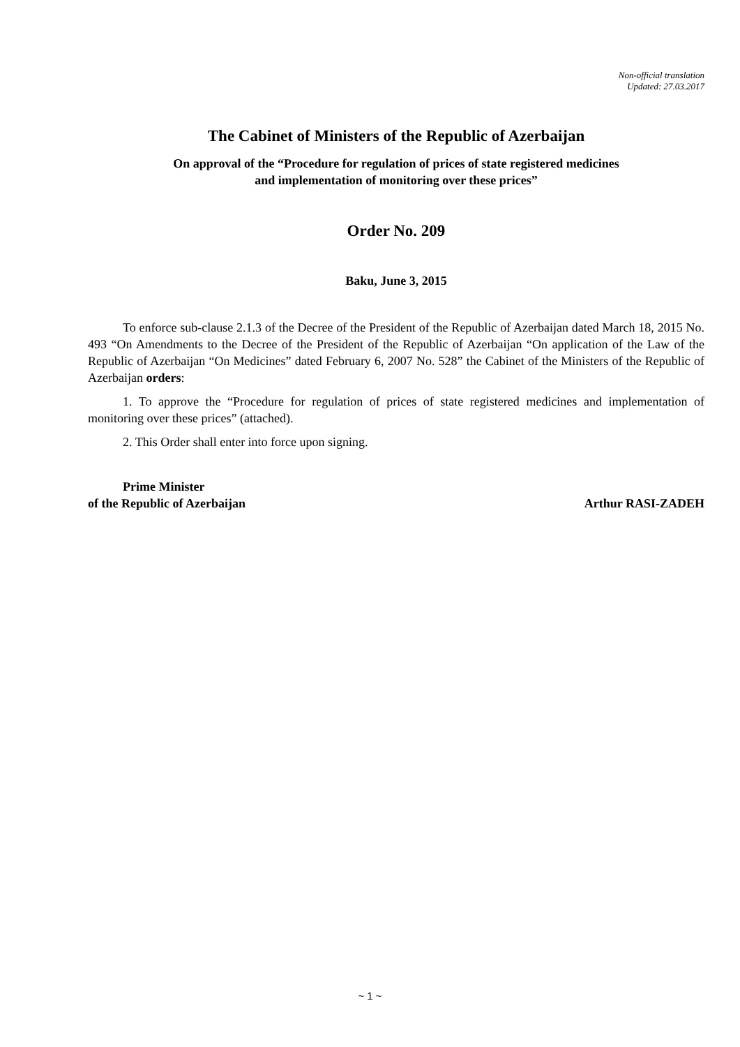Non-official translation
Updated: 27.03.2017
The Cabinet of Ministers of the Republic of Azerbaijan
On approval of the “Procedure for regulation of prices of state registered medicines
and implementation of monitoring over these prices”
Order No. 209
Baku, June 3, 2015
To enforce sub-clause 2.1.3 of the Decree of the President of the Republic of Azerbaijan dated March 18, 2015 No. 493 “On Amendments to the Decree of the President of the Republic of Azerbaijan “On application of the Law of the Republic of Azerbaijan “On Medicines” dated February 6, 2007 No. 528” the Cabinet of the Ministers of the Republic of Azerbaijan orders:
1. To approve the “Procedure for regulation of prices of state registered medicines and implementation of monitoring over these prices” (attached).
2. This Order shall enter into force upon signing.
Prime Minister
of the Republic of Azerbaijan Arthur RASI-ZADEH
~ 1 ~